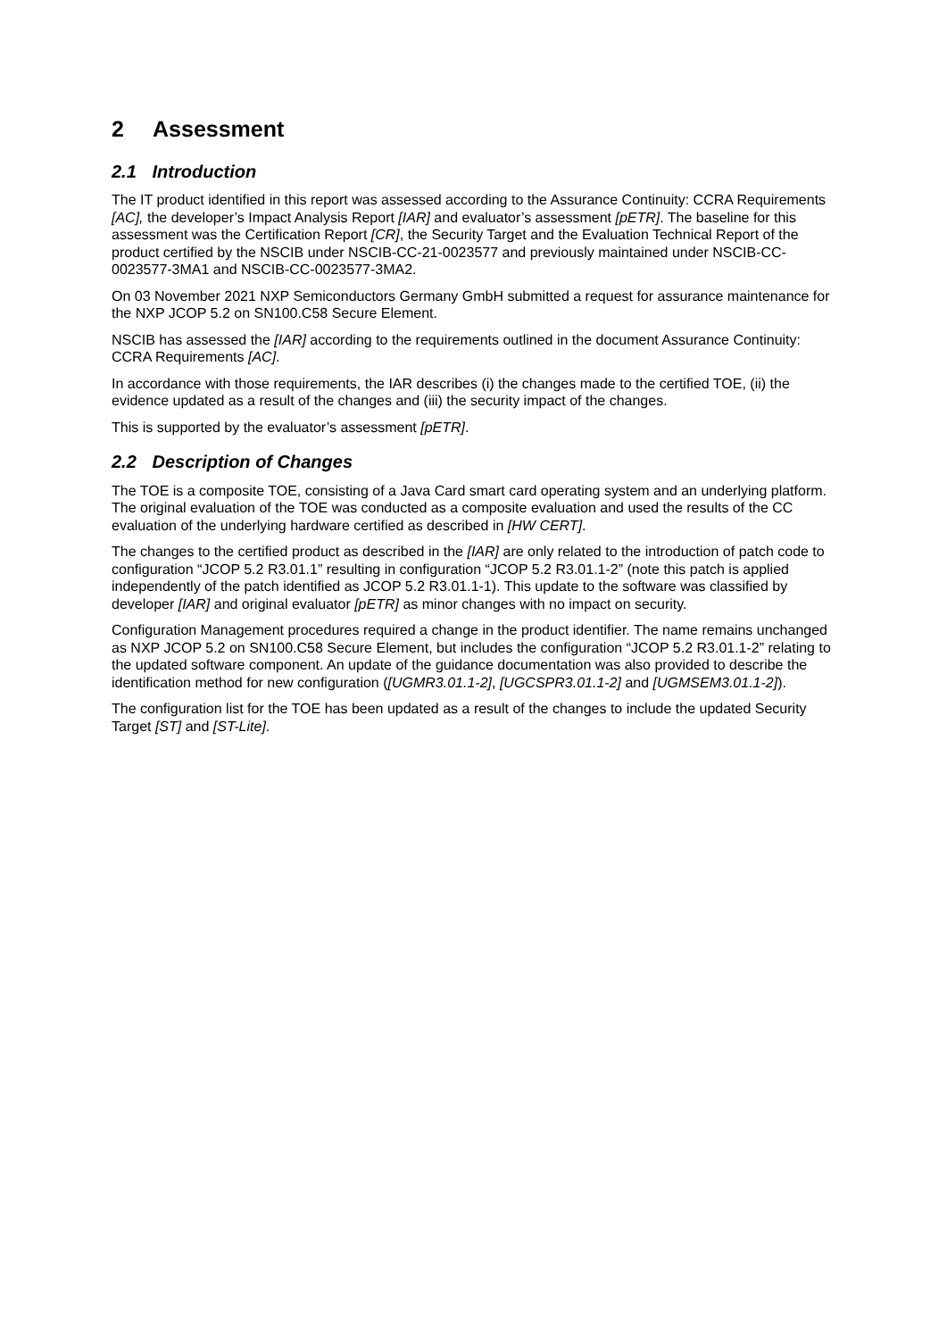2 Assessment
2.1 Introduction
The IT product identified in this report was assessed according to the Assurance Continuity: CCRA Requirements [AC], the developer’s Impact Analysis Report [IAR] and evaluator’s assessment [pETR]. The baseline for this assessment was the Certification Report [CR], the Security Target and the Evaluation Technical Report of the product certified by the NSCIB under NSCIB-CC-21-0023577 and previously maintained under NSCIB-CC-0023577-3MA1 and NSCIB-CC-0023577-3MA2.
On 03 November 2021 NXP Semiconductors Germany GmbH submitted a request for assurance maintenance for the NXP JCOP 5.2 on SN100.C58 Secure Element.
NSCIB has assessed the [IAR] according to the requirements outlined in the document Assurance Continuity: CCRA Requirements [AC].
In accordance with those requirements, the IAR describes (i) the changes made to the certified TOE, (ii) the evidence updated as a result of the changes and (iii) the security impact of the changes.
This is supported by the evaluator’s assessment [pETR].
2.2 Description of Changes
The TOE is a composite TOE, consisting of a Java Card smart card operating system and an underlying platform. The original evaluation of the TOE was conducted as a composite evaluation and used the results of the CC evaluation of the underlying hardware certified as described in [HW CERT].
The changes to the certified product as described in the [IAR] are only related to the introduction of patch code to configuration “JCOP 5.2 R3.01.1” resulting in configuration “JCOP 5.2 R3.01.1-2” (note this patch is applied independently of the patch identified as JCOP 5.2 R3.01.1-1). This update to the software was classified by developer [IAR] and original evaluator [pETR] as minor changes with no impact on security.
Configuration Management procedures required a change in the product identifier. The name remains unchanged as NXP JCOP 5.2 on SN100.C58 Secure Element, but includes the configuration “JCOP 5.2 R3.01.1-2” relating to the updated software component. An update of the guidance documentation was also provided to describe the identification method for new configuration ([UGMR3.01.1-2], [UGCSPR3.01.1-2] and [UGMSEM3.01.1-2]).
The configuration list for the TOE has been updated as a result of the changes to include the updated Security Target [ST] and [ST-Lite].